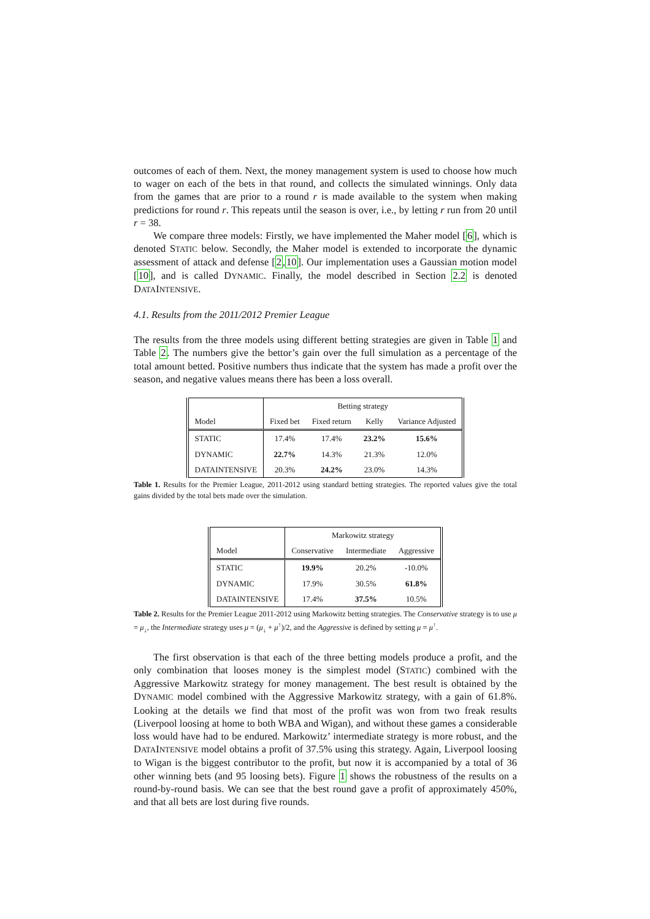outcomes of each of them. Next, the money management system is used to choose how much to wager on each of the bets in that round, and collects the simulated winnings. Only data from the games that are prior to a round r is made available to the system when making predictions for round r. This repeats until the season is over, i.e., by letting r run from 20 until r = 38.
We compare three models: Firstly, we have implemented the Maher model [6], which is denoted STATIC below. Secondly, the Maher model is extended to incorporate the dynamic assessment of attack and defense [2,10]. Our implementation uses a Gaussian motion model [10], and is called DYNAMIC. Finally, the model described in Section 2.2 is denoted DATAINTENSIVE.
4.1. Results from the 2011/2012 Premier League
The results from the three models using different betting strategies are given in Table 1 and Table 2. The numbers give the bettor’s gain over the full simulation as a percentage of the total amount betted. Positive numbers thus indicate that the system has made a profit over the season, and negative values means there has been a loss overall.
| | Betting strategy | | | |
| --- | --- | --- | --- | --- |
| Model | Fixed bet | Fixed return | Kelly | Variance Adjusted |
| S TATIC | 17.4% | 17.4% | 23.2% | 15.6% |
| D YNAMIC | 22.7% | 14.3% | 21.3% | 12.0% |
| D ATA I NTENSIVE | 20.3% | 24.2% | 23.0% | 14.3% |
Table 1. Results for the Premier League, 2011-2012 using standard betting strategies. The reported values give the total gains divided by the total bets made over the simulation.
| | Markowitz strategy | | |
| --- | --- | --- | --- |
| Model | Conservative | Intermediate | Aggressive |
| S TATIC | 19.9% | 20.2% | -10.0% |
| D YNAMIC | 17.9% | 30.5% | 61.8% |
| D ATA I NTENSIVE | 17.4% | 37.5% | 10.5% |
Table 2. Results for the Premier League 2011-2012 using Markowitz betting strategies. The Conservative strategy is to use μ = μ<sub>↓</sub>, the Intermediate strategy uses μ = (μ<sub>↓</sub> + μ<sup>↑</sup>)/2, and the Aggressive is defined by setting μ = μ<sup>↑</sup>.
The first observation is that each of the three betting models produce a profit, and the only combination that looses money is the simplest model (STATIC) combined with the Aggressive Markowitz strategy for money management. The best result is obtained by the DYNAMIC model combined with the Aggressive Markowitz strategy, with a gain of 61.8%. Looking at the details we find that most of the profit was won from two freak results (Liverpool loosing at home to both WBA and Wigan), and without these games a considerable loss would have had to be endured. Markowitz’ intermediate strategy is more robust, and the DATAINTENSIVE model obtains a profit of 37.5% using this strategy. Again, Liverpool loosing to Wigan is the biggest contributor to the profit, but now it is accompanied by a total of 36 other winning bets (and 95 loosing bets). Figure 1 shows the robustness of the results on a round-by-round basis. We can see that the best round gave a profit of approximately 450%, and that all bets are lost during five rounds.